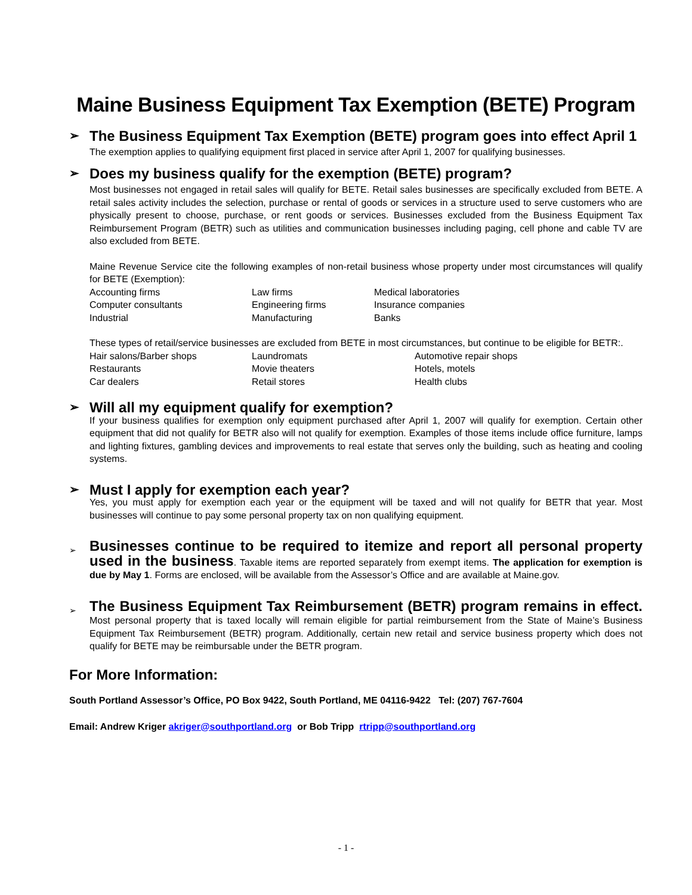Maine Business Equipment Tax Exemption (BETE) Program
➢ The Business Equipment Tax Exemption (BETE) program goes into effect April 1
The exemption applies to qualifying equipment first placed in service after April 1, 2007 for qualifying businesses.
➢ Does my business qualify for the exemption (BETE) program?
Most businesses not engaged in retail sales will qualify for BETE. Retail sales businesses are specifically excluded from BETE. A retail sales activity includes the selection, purchase or rental of goods or services in a structure used to serve customers who are physically present to choose, purchase, or rent goods or services. Businesses excluded from the Business Equipment Tax Reimbursement Program (BETR) such as utilities and communication businesses including paging, cell phone and cable TV are also excluded from BETE.
Maine Revenue Service cite the following examples of non-retail business whose property under most circumstances will qualify for BETE (Exemption):
| Accounting firms | Law firms | Medical laboratories |
| Computer consultants | Engineering firms | Insurance companies |
| Industrial | Manufacturing | Banks |
These types of retail/service businesses are excluded from BETE in most circumstances, but continue to be eligible for BETR:.
| Hair salons/Barber shops | Laundromats | Automotive repair shops |
| Restaurants | Movie theaters | Hotels, motels |
| Car dealers | Retail stores | Health clubs |
➢ Will all my equipment qualify for exemption?
If your business qualifies for exemption only equipment purchased after April 1, 2007 will qualify for exemption. Certain other equipment that did not qualify for BETR also will not qualify for exemption. Examples of those items include office furniture, lamps and lighting fixtures, gambling devices and improvements to real estate that serves only the building, such as heating and cooling systems.
➢ Must I apply for exemption each year?
Yes, you must apply for exemption each year or the equipment will be taxed and will not qualify for BETR that year. Most businesses will continue to pay some personal property tax on non qualifying equipment.
➢
Businesses continue to be required to itemize and report all personal property used in the business. Taxable items are reported separately from exempt items. The application for exemption is due by May 1. Forms are enclosed, will be available from the Assessor’s Office and are available at Maine.gov.
➢
The Business Equipment Tax Reimbursement (BETR) program remains in effect. Most personal property that is taxed locally will remain eligible for partial reimbursement from the State of Maine’s Business Equipment Tax Reimbursement (BETR) program. Additionally, certain new retail and service business property which does not qualify for BETE may be reimbursable under the BETR program.
For More Information:
South Portland Assessor’s Office, PO Box 9422, South Portland, ME 04116-9422 Tel: (207) 767-7604
Email: Andrew Kriger akriger@southportland.org or Bob Tripp rtripp@southportland.org
- 1 -